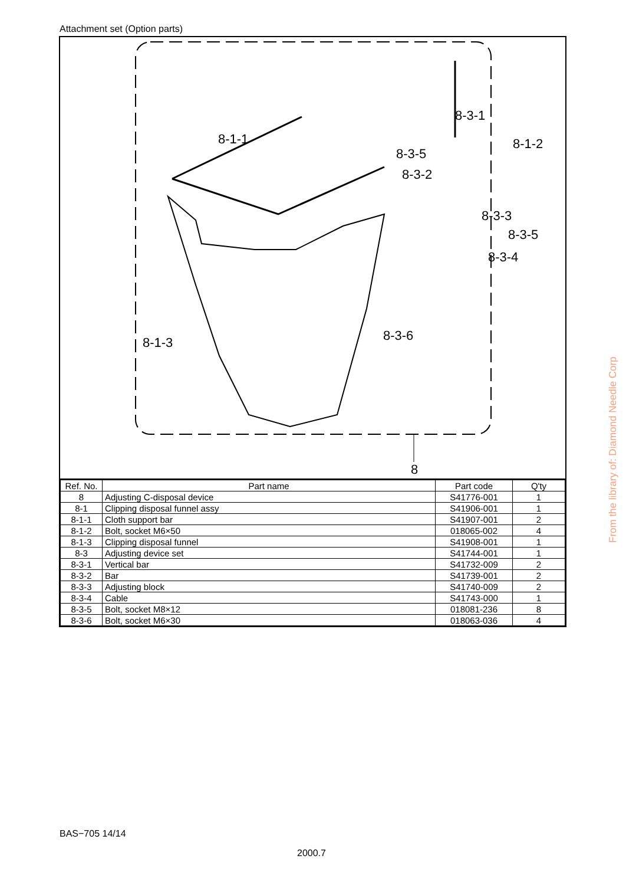Attachment set (Option parts)
8-1-1
8-3-5
8-3-1
8-1-2
8-3-2
8-3-3
8-3-5
8-3-4
8-1-3 8-3-6
8
| Ref. No. | Part name | Part code | Q'ty |
| --- | --- | --- | --- |
| 8 | Adjusting C-disposal device | S41776-001 | 1 |
| 8-1 | Clipping disposal funnel assy | S41906-001 | 1 |
| 8-1-1 | Cloth support bar | S41907-001 | 2 |
| 8-1-2 | Bolt, socket M6×50 | 018065-002 | 4 |
| 8-1-3 | Clipping disposal funnel | S41908-001 | 1 |
| 8-3 | Adjusting device set | S41744-001 | 1 |
| 8-3-1 | Vertical bar | S41732-009 | 2 |
| 8-3-2 | Bar | S41739-001 | 2 |
| 8-3-3 | Adjusting block | S41740-009 | 2 |
| 8-3-4 | Cable | S41743-000 | 1 |
| 8-3-5 | Bolt, socket M8×12 | 018081-236 | 8 |
| 8-3-6 | Bolt, socket M6×30 | 018063-036 | 4 |
From the library of: Diamond Needle Corp
BAS−705 14/14
2000.7